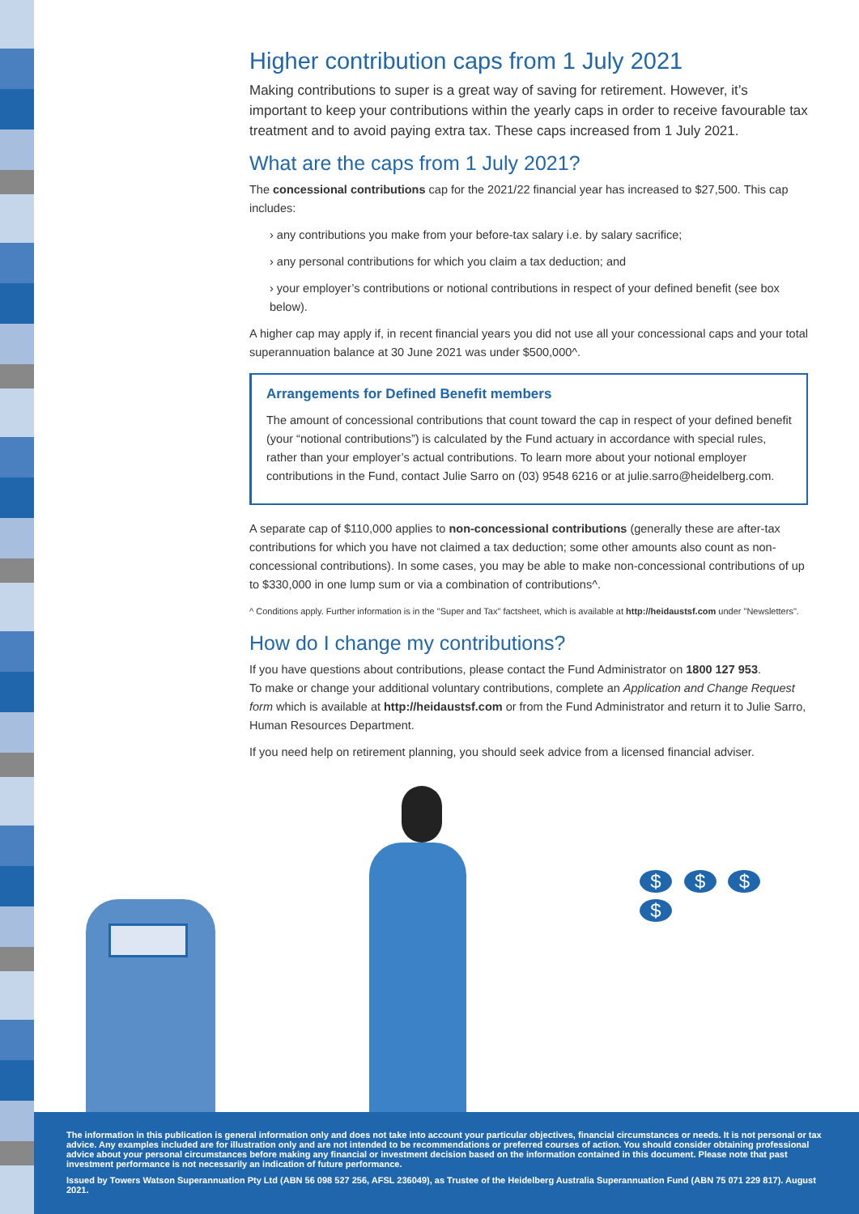Higher contribution caps from 1 July 2021
Making contributions to super is a great way of saving for retirement. However, it’s important to keep your contributions within the yearly caps in order to receive favourable tax treatment and to avoid paying extra tax. These caps increased from 1 July 2021.
What are the caps from 1 July 2021?
The concessional contributions cap for the 2021/22 financial year has increased to $27,500. This cap includes:
› any contributions you make from your before-tax salary i.e. by salary sacrifice;
› any personal contributions for which you claim a tax deduction; and
› your employer’s contributions or notional contributions in respect of your defined benefit (see box below).
A higher cap may apply if, in recent financial years you did not use all your concessional caps and your total superannuation balance at 30 June 2021 was under $500,000^.
Arrangements for Defined Benefit members
The amount of concessional contributions that count toward the cap in respect of your defined benefit (your “notional contributions”) is calculated by the Fund actuary in accordance with special rules, rather than your employer’s actual contributions. To learn more about your notional employer contributions in the Fund, contact Julie Sarro on (03) 9548 6216 or at julie.sarro@heidelberg.com.
A separate cap of $110,000 applies to non-concessional contributions (generally these are after-tax contributions for which you have not claimed a tax deduction; some other amounts also count as non-concessional contributions). In some cases, you may be able to make non-concessional contributions of up to $330,000 in one lump sum or via a combination of contributions^.
^ Conditions apply. Further information is in the "Super and Tax" factsheet, which is available at http://heidaustsf.com under "Newsletters".
How do I change my contributions?
If you have questions about contributions, please contact the Fund Administrator on 1800 127 953.
To make or change your additional voluntary contributions, complete an Application and Change Request form which is available at http://heidaustsf.com or from the Fund Administrator and return it to Julie Sarro, Human Resources Department.
If you need help on retirement planning, you should seek advice from a licensed financial adviser.
$ $ $ $
The information in this publication is general information only and does not take into account your particular objectives, financial circumstances or needs. It is not personal or tax advice. Any examples included are for illustration only and are not intended to be recommendations or preferred courses of action. You should consider obtaining professional advice about your personal circumstances before making any financial or investment decision based on the information contained in this document. Please note that past investment performance is not necessarily an indication of future performance.
Issued by Towers Watson Superannuation Pty Ltd (ABN 56 098 527 256, AFSL 236049), as Trustee of the Heidelberg Australia Superannuation Fund (ABN 75 071 229 817). August 2021.